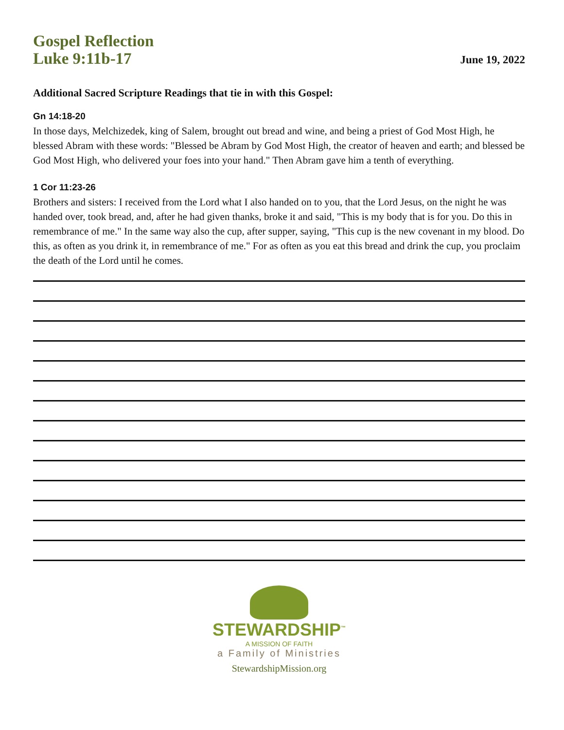Gospel Reflection
Luke 9:11b-17
June 19, 2022
Additional Sacred Scripture Readings that tie in with this Gospel:
Gn 14:18-20
In those days, Melchizedek, king of Salem, brought out bread and wine, and being a priest of God Most High, he blessed Abram with these words: "Blessed be Abram by God Most High, the creator of heaven and earth; and blessed be God Most High, who delivered your foes into your hand." Then Abram gave him a tenth of everything.
1 Cor 11:23-26
Brothers and sisters: I received from the Lord what I also handed on to you, that the Lord Jesus, on the night he was handed over, took bread, and, after he had given thanks, broke it and said, "This is my body that is for you. Do this in remembrance of me." In the same way also the cup, after supper, saying, "This cup is the new covenant in my blood. Do this, as often as you drink it, in remembrance of me." For as often as you eat this bread and drink the cup, you proclaim the death of the Lord until he comes.
STEWARDSHIP<sup>™</sup>
A MISSION OF FAITH
a Family of Ministries
StewardshipMission.org